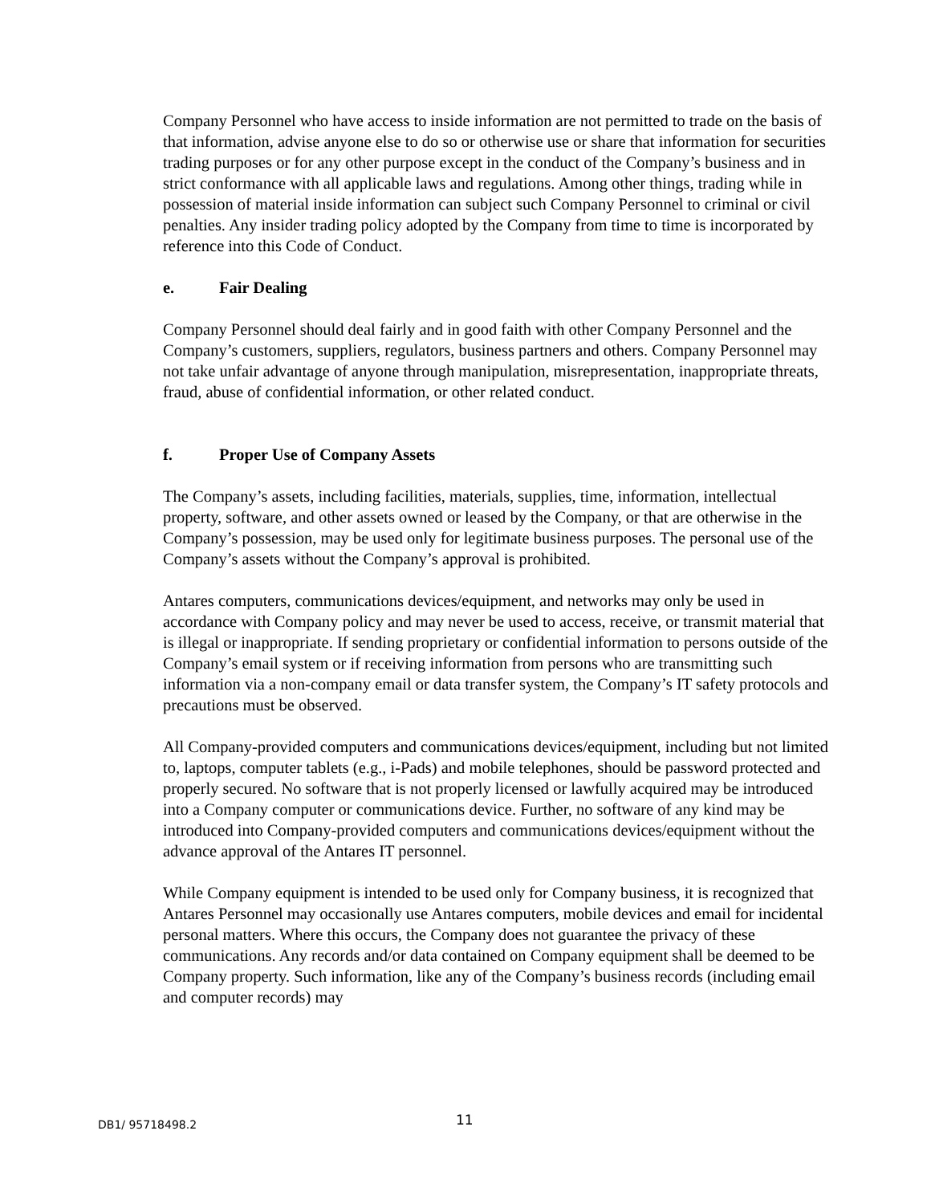Company Personnel who have access to inside information are not permitted to trade on the basis of that information, advise anyone else to do so or otherwise use or share that information for securities trading purposes or for any other purpose except in the conduct of the Company’s business and in strict conformance with all applicable laws and regulations. Among other things, trading while in possession of material inside information can subject such Company Personnel to criminal or civil penalties. Any insider trading policy adopted by the Company from time to time is incorporated by reference into this Code of Conduct.
e. Fair Dealing
Company Personnel should deal fairly and in good faith with other Company Personnel and the Company’s customers, suppliers, regulators, business partners and others. Company Personnel may not take unfair advantage of anyone through manipulation, misrepresentation, inappropriate threats, fraud, abuse of confidential information, or other related conduct.
f. Proper Use of Company Assets
The Company’s assets, including facilities, materials, supplies, time, information, intellectual property, software, and other assets owned or leased by the Company, or that are otherwise in the Company’s possession, may be used only for legitimate business purposes. The personal use of the Company’s assets without the Company’s approval is prohibited.
Antares computers, communications devices/equipment, and networks may only be used in accordance with Company policy and may never be used to access, receive, or transmit material that is illegal or inappropriate. If sending proprietary or confidential information to persons outside of the Company’s email system or if receiving information from persons who are transmitting such information via a non-company email or data transfer system, the Company’s IT safety protocols and precautions must be observed.
All Company-provided computers and communications devices/equipment, including but not limited to, laptops, computer tablets (e.g., i-Pads) and mobile telephones, should be password protected and properly secured. No software that is not properly licensed or lawfully acquired may be introduced into a Company computer or communications device. Further, no software of any kind may be introduced into Company-provided computers and communications devices/equipment without the advance approval of the Antares IT personnel.
While Company equipment is intended to be used only for Company business, it is recognized that Antares Personnel may occasionally use Antares computers, mobile devices and email for incidental personal matters. Where this occurs, the Company does not guarantee the privacy of these communications. Any records and/or data contained on Company equipment shall be deemed to be Company property. Such information, like any of the Company’s business records (including email and computer records) may
DB1/ 95718498.2 11